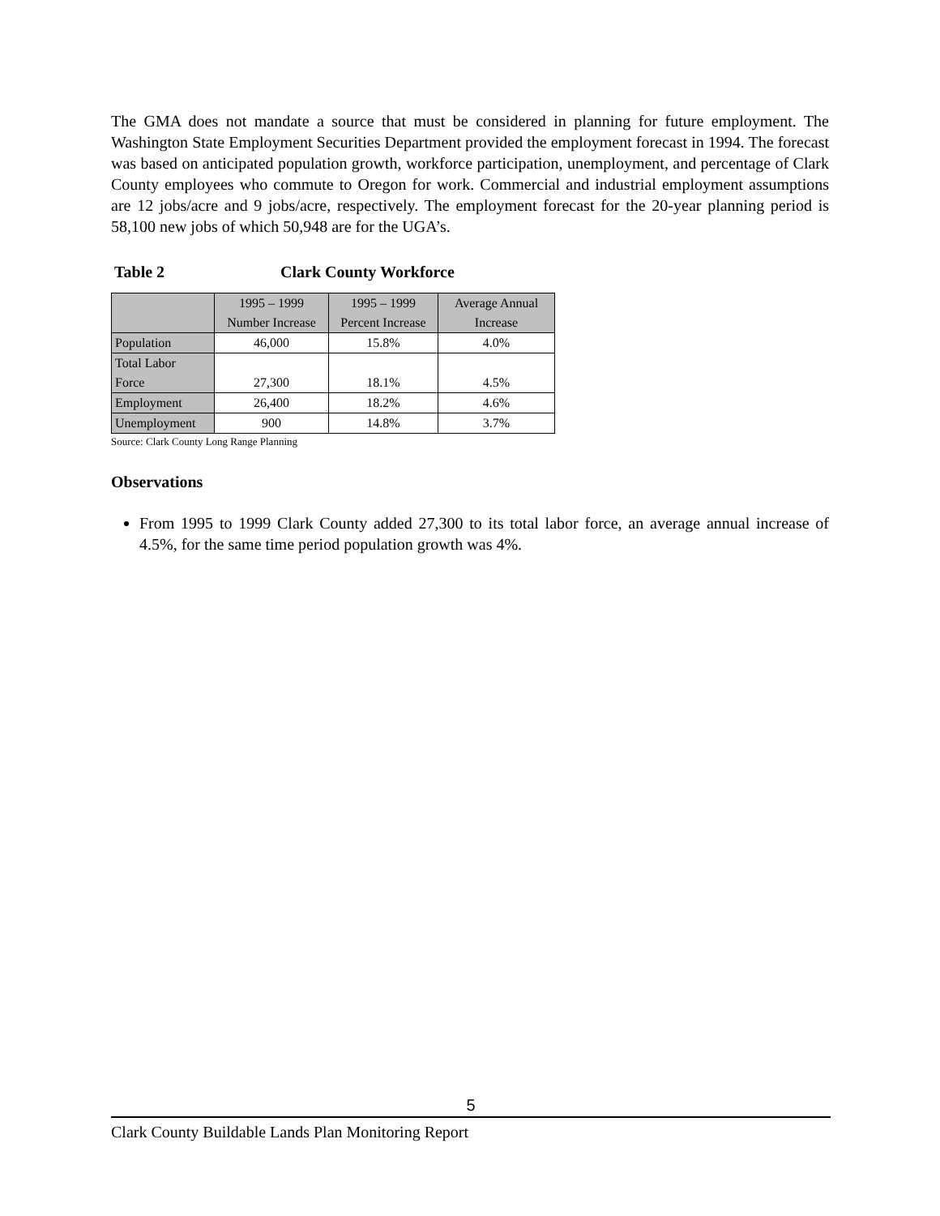The GMA does not mandate a source that must be considered in planning for future employment. The Washington State Employment Securities Department provided the employment forecast in 1994. The forecast was based on anticipated population growth, workforce participation, unemployment, and percentage of Clark County employees who commute to Oregon for work. Commercial and industrial employment assumptions are 12 jobs/acre and 9 jobs/acre, respectively. The employment forecast for the 20-year planning period is 58,100 new jobs of which 50,948 are for the UGA’s.
Table 2 Clark County Workforce
| | 1995 – 1999 Number Increase | 1995 – 1999 Percent Increase | Average Annual Increase |
| Population | 46,000 | 15.8% | 4.0% |
| Total Labor Force | 27,300 | 18.1% | 4.5% |
| Employment | 26,400 | 18.2% | 4.6% |
| Unemployment | 900 | 14.8% | 3.7% |
Source: Clark County Long Range Planning
Observations
From 1995 to 1999 Clark County added 27,300 to its total labor force, an average annual increase of 4.5%, for the same time period population growth was 4%.
5
Clark County Buildable Lands Plan Monitoring Report